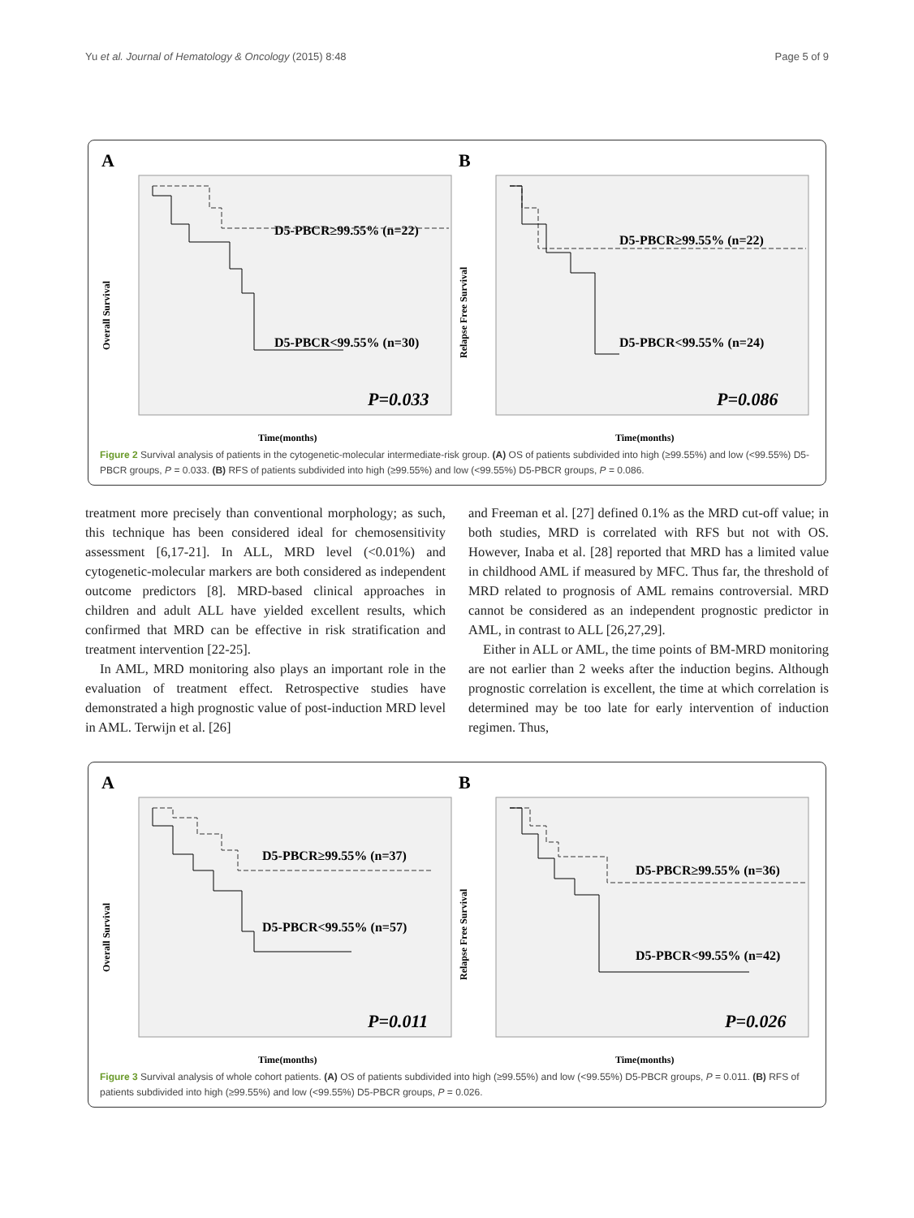Yu et al. Journal of Hematology & Oncology (2015) 8:48 Page 5 of 9
A
D5-PBCR≥99.55% (n=22)
D5-PBCR<99.55% (n=30)
P=0.033
Overall Survival
Time(months)
B
D5-PBCR≥99.55% (n=22)
D5-PBCR<99.55% (n=24)
P=0.086
Relapse Free Survival
Time(months)
Figure 2 Survival analysis of patients in the cytogenetic-molecular intermediate-risk group. (A) OS of patients subdivided into high (≥99.55%) and low (<99.55%) D5-PBCR groups, P = 0.033. (B) RFS of patients subdivided into high (≥99.55%) and low (<99.55%) D5-PBCR groups, P = 0.086.
treatment more precisely than conventional morphology; as such, this technique has been considered ideal for chemosensitivity assessment [6,17-21]. In ALL, MRD level (<0.01%) and cytogenetic-molecular markers are both considered as independent outcome predictors [8]. MRD-based clinical approaches in children and adult ALL have yielded excellent results, which confirmed that MRD can be effective in risk stratification and treatment intervention [22-25].
In AML, MRD monitoring also plays an important role in the evaluation of treatment effect. Retrospective studies have demonstrated a high prognostic value of post-induction MRD level in AML. Terwijn et al. [26]
and Freeman et al. [27] defined 0.1% as the MRD cut-off value; in both studies, MRD is correlated with RFS but not with OS. However, Inaba et al. [28] reported that MRD has a limited value in childhood AML if measured by MFC. Thus far, the threshold of MRD related to prognosis of AML remains controversial. MRD cannot be considered as an independent prognostic predictor in AML, in contrast to ALL [26,27,29].
Either in ALL or AML, the time points of BM-MRD monitoring are not earlier than 2 weeks after the induction begins. Although prognostic correlation is excellent, the time at which correlation is determined may be too late for early intervention of induction regimen. Thus,
A
D5-PBCR≥99.55% (n=37)
D5-PBCR<99.55% (n=57)
P=0.011
Overall Survival
Time(months)
B
D5-PBCR≥99.55% (n=36)
D5-PBCR<99.55% (n=42)
P=0.026
Relapse Free Survival
Time(months)
Figure 3 Survival analysis of whole cohort patients. (A) OS of patients subdivided into high (≥99.55%) and low (<99.55%) D5-PBCR groups, P = 0.011. (B) RFS of patients subdivided into high (≥99.55%) and low (<99.55%) D5-PBCR groups, P = 0.026.